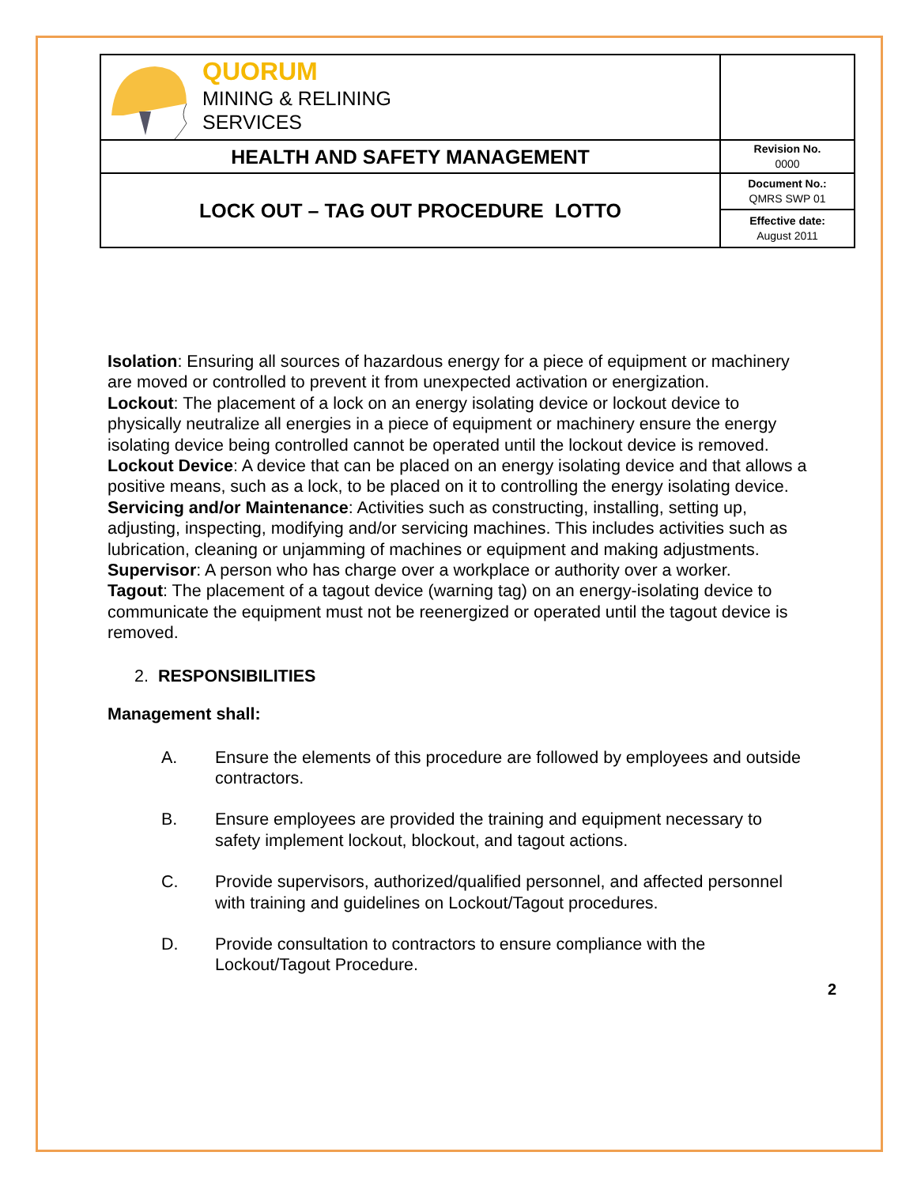| QUORUM MINING & RELINING SERVICES | |
| HEALTH AND SAFETY MANAGEMENT | Revision No. 0000 |
| LOCK OUT – TAG OUT PROCEDURE LOTTO | Document No.: QMRS SWP 01 |
| | Effective date: August 2011 |
Isolation: Ensuring all sources of hazardous energy for a piece of equipment or machinery are moved or controlled to prevent it from unexpected activation or energization.
Lockout: The placement of a lock on an energy isolating device or lockout device to physically neutralize all energies in a piece of equipment or machinery ensure the energy isolating device being controlled cannot be operated until the lockout device is removed.
Lockout Device: A device that can be placed on an energy isolating device and that allows a positive means, such as a lock, to be placed on it to controlling the energy isolating device.
Servicing and/or Maintenance: Activities such as constructing, installing, setting up, adjusting, inspecting, modifying and/or servicing machines. This includes activities such as lubrication, cleaning or unjamming of machines or equipment and making adjustments.
Supervisor: A person who has charge over a workplace or authority over a worker.
Tagout: The placement of a tagout device (warning tag) on an energy-isolating device to communicate the equipment must not be reenergized or operated until the tagout device is removed.
2. RESPONSIBILITIES
Management shall:
A. Ensure the elements of this procedure are followed by employees and outside contractors.
B. Ensure employees are provided the training and equipment necessary to safety implement lockout, blockout, and tagout actions.
C. Provide supervisors, authorized/qualified personnel, and affected personnel with training and guidelines on Lockout/Tagout procedures.
D. Provide consultation to contractors to ensure compliance with the Lockout/Tagout Procedure.
2